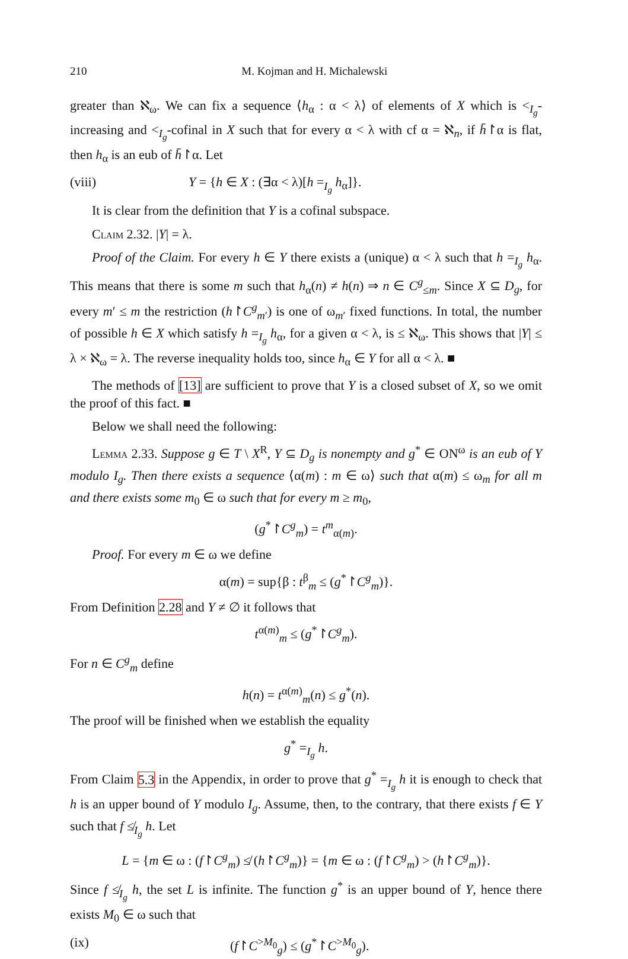210 M. Kojman and H. Michalewski
greater than ℵ<sub>ω</sub>. We can fix a sequence ⟨h<sub>α</sub> : α < λ⟩ of elements of X which is <<sub>I<sub>g</sub></sub>-increasing and <<sub>I<sub>g</sub></sub>-cofinal in X such that for every α < λ with cf α = ℵ<sub>n</sub>, if h̄↾α is flat, then h<sub>α</sub> is an eub of h̄↾α. Let
(viii) Y = {h ∈ X : (∃α < λ)[h =<sub>I<sub>g</sub></sub> h<sub>α</sub>]}.
It is clear from the definition that Y is a cofinal subspace.
Claim 2.32. |Y| = λ.
Proof of the Claim. For every h ∈ Y there exists a (unique) α < λ such that h =<sub>I<sub>g</sub></sub> h<sub>α</sub>. This means that there is some m such that h<sub>α</sub>(n) ≠ h(n) ⇒ n ∈ C<sup>g</sup><sub>≤m</sub>. Since X ⊆ D<sub>g</sub>, for every m′ ≤ m the restriction (h↾C<sup>g</sup><sub>m′</sub>) is one of ω<sub>m′</sub> fixed functions. In total, the number of possible h ∈ X which satisfy h =<sub>I<sub>g</sub></sub> h<sub>α</sub>, for a given α < λ, is ≤ ℵ<sub>ω</sub>. This shows that |Y| ≤ λ × ℵ<sub>ω</sub> = λ. The reverse inequality holds too, since h<sub>α</sub> ∈ Y for all α < λ. ■
The methods of [13] are sufficient to prove that Y is a closed subset of X, so we omit the proof of this fact. ■
Below we shall need the following:
Lemma 2.33. Suppose g ∈ T \ X<sup>R</sup>, Y ⊆ D<sub>g</sub> is nonempty and g<sup>*</sup> ∈ ON<sup>ω</sup> is an eub of Y modulo I<sub>g</sub>. Then there exists a sequence ⟨α(m) : m ∈ ω⟩ such that α(m) ≤ ω<sub>m</sub> for all m and there exists some m<sub>0</sub> ∈ ω such that for every m ≥ m<sub>0</sub>,
(g<sup>*</sup>↾C<sup>g</sup><sub>m</sub>) = t<sup>m</sup><sub>α(m)</sub>.
Proof. For every m ∈ ω we define
α(m) = sup{β : t<sup>β</sup><sub>m</sub> ≤ (g<sup>*</sup>↾C<sup>g</sup><sub>m</sub>)}.
From Definition 2.28 and Y ≠ ∅ it follows that
t<sup>α(m)</sup><sub>m</sub> ≤ (g<sup>*</sup>↾C<sup>g</sup><sub>m</sub>).
For n ∈ C<sup>g</sup><sub>m</sub> define
h(n) = t<sup>α(m)</sup><sub>m</sub>(n) ≤ g<sup>*</sup>(n).
The proof will be finished when we establish the equality
g<sup>*</sup> =<sub>I<sub>g</sub></sub> h.
From Claim 5.3 in the Appendix, in order to prove that g<sup>*</sup> =<sub>I<sub>g</sub></sub> h it is enough to check that h is an upper bound of Y modulo I<sub>g</sub>. Assume, then, to the contrary, that there exists f ∈ Y such that f ≰<sub>I<sub>g</sub></sub> h. Let
L = {m ∈ ω : (f↾C<sup>g</sup><sub>m</sub>) ≰ (h↾C<sup>g</sup><sub>m</sub>)} = {m ∈ ω : (f↾C<sup>g</sup><sub>m</sub>) > (h↾C<sup>g</sup><sub>m</sub>)}.
Since f ≰<sub>I<sub>g</sub></sub> h, the set L is infinite. The function g<sup>*</sup> is an upper bound of Y, hence there exists M<sub>0</sub> ∈ ω such that
(ix) (f↾C<sup>>M<sub>0</sub></sup><sub>g</sub>) ≤ (g<sup>*</sup>↾C<sup>>M<sub>0</sub></sup><sub>g</sub>).